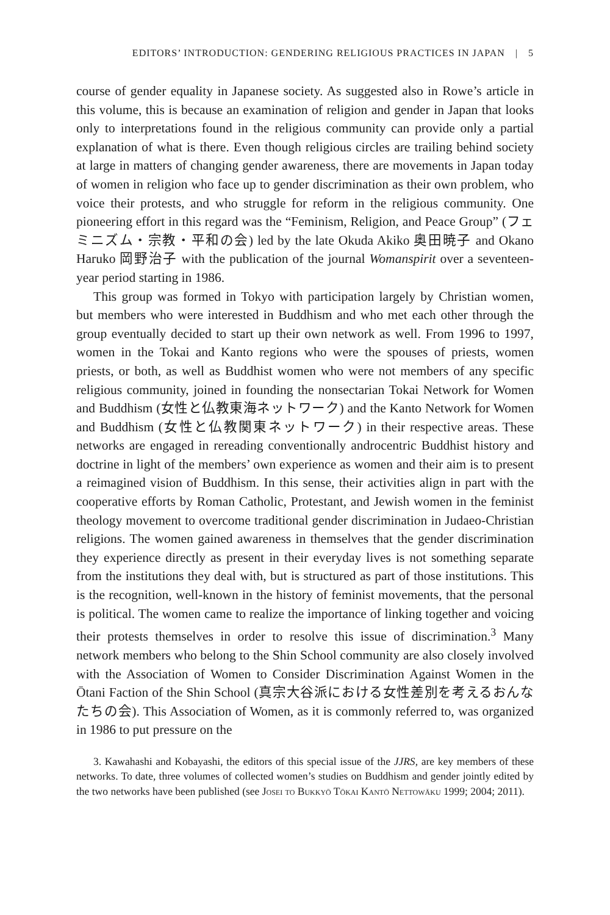EDITORS’ INTRODUCTION: GENDERING RELIGIOUS PRACTICES IN JAPAN | 5
course of gender equality in Japanese society. As suggested also in Rowe’s article in this volume, this is because an examination of religion and gender in Japan that looks only to interpretations found in the religious community can provide only a partial explanation of what is there. Even though religious circles are trailing behind society at large in matters of changing gender awareness, there are movements in Japan today of women in religion who face up to gender discrimination as their own problem, who voice their protests, and who struggle for reform in the religious community. One pioneering effort in this regard was the “Feminism, Religion, and Peace Group” (フェミニズム・宗教・平和の会) led by the late Okuda Akiko 奥田暁子 and Okano Haruko 岡野治子 with the publication of the journal Womanspirit over a seventeen-year period starting in 1986.
This group was formed in Tokyo with participation largely by Christian women, but members who were interested in Buddhism and who met each other through the group eventually decided to start up their own network as well. From 1996 to 1997, women in the Tokai and Kanto regions who were the spouses of priests, women priests, or both, as well as Buddhist women who were not members of any specific religious community, joined in founding the nonsectarian Tokai Network for Women and Buddhism (女性と仏教東海ネットワーク) and the Kanto Network for Women and Buddhism (女性と仏教関東ネットワーク) in their respective areas. These networks are engaged in rereading conventionally androcentric Buddhist history and doctrine in light of the members’ own experience as women and their aim is to present a reimagined vision of Buddhism. In this sense, their activities align in part with the cooperative efforts by Roman Catholic, Protestant, and Jewish women in the feminist theology movement to overcome traditional gender discrimination in Judaeo-Christian religions. The women gained awareness in themselves that the gender discrimination they experience directly as present in their everyday lives is not something separate from the institutions they deal with, but is structured as part of those institutions. This is the recognition, well-known in the history of feminist movements, that the personal is political. The women came to realize the importance of linking together and voicing their protests themselves in order to resolve this issue of discrimination.<sup>3</sup> Many network members who belong to the Shin School community are also closely involved with the Association of Women to Consider Discrimination Against Women in the Ōtani Faction of the Shin School (真宗大谷派における女性差別を考えるおんなたちの会). This Association of Women, as it is commonly referred to, was organized in 1986 to put pressure on the
3. Kawahashi and Kobayashi, the editors of this special issue of the JJRS, are key members of these networks. To date, three volumes of collected women’s studies on Buddhism and gender jointly edited by the two networks have been published (see Josei to Bukkyō Tōkai Kantō Nettowāku 1999; 2004; 2011).